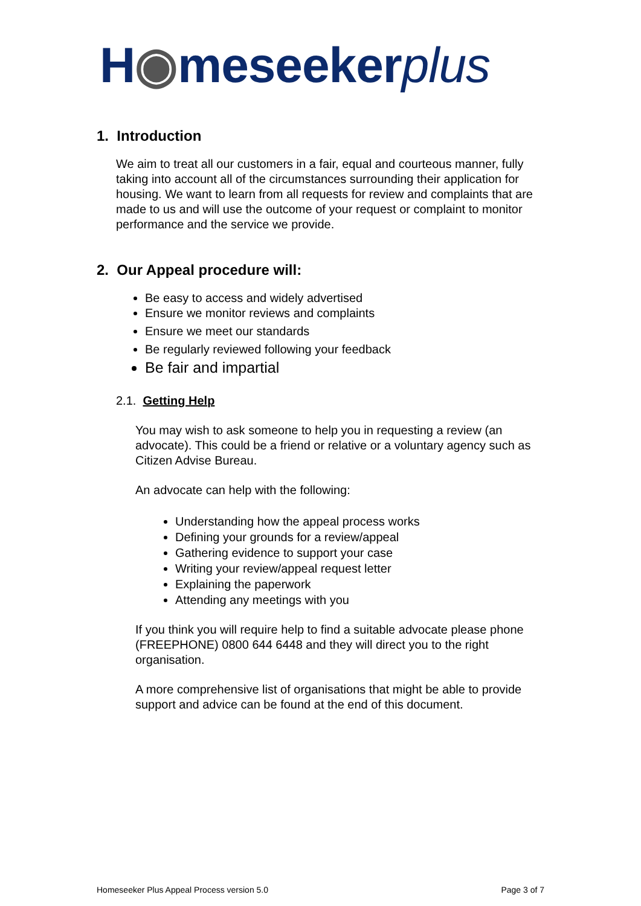H◉meseekerplus
1. Introduction
We aim to treat all our customers in a fair, equal and courteous manner, fully taking into account all of the circumstances surrounding their application for housing. We want to learn from all requests for review and complaints that are made to us and will use the outcome of your request or complaint to monitor performance and the service we provide.
2. Our Appeal procedure will:
Be easy to access and widely advertised
Ensure we monitor reviews and complaints
Ensure we meet our standards
Be regularly reviewed following your feedback
Be fair and impartial
2.1. Getting Help
You may wish to ask someone to help you in requesting a review (an advocate). This could be a friend or relative or a voluntary agency such as Citizen Advise Bureau.
An advocate can help with the following:
Understanding how the appeal process works
Defining your grounds for a review/appeal
Gathering evidence to support your case
Writing your review/appeal request letter
Explaining the paperwork
Attending any meetings with you
If you think you will require help to find a suitable advocate please phone (FREEPHONE) 0800 644 6448 and they will direct you to the right organisation.
A more comprehensive list of organisations that might be able to provide support and advice can be found at the end of this document.
Homeseeker Plus Appeal Process version 5.0 Page 3 of 7